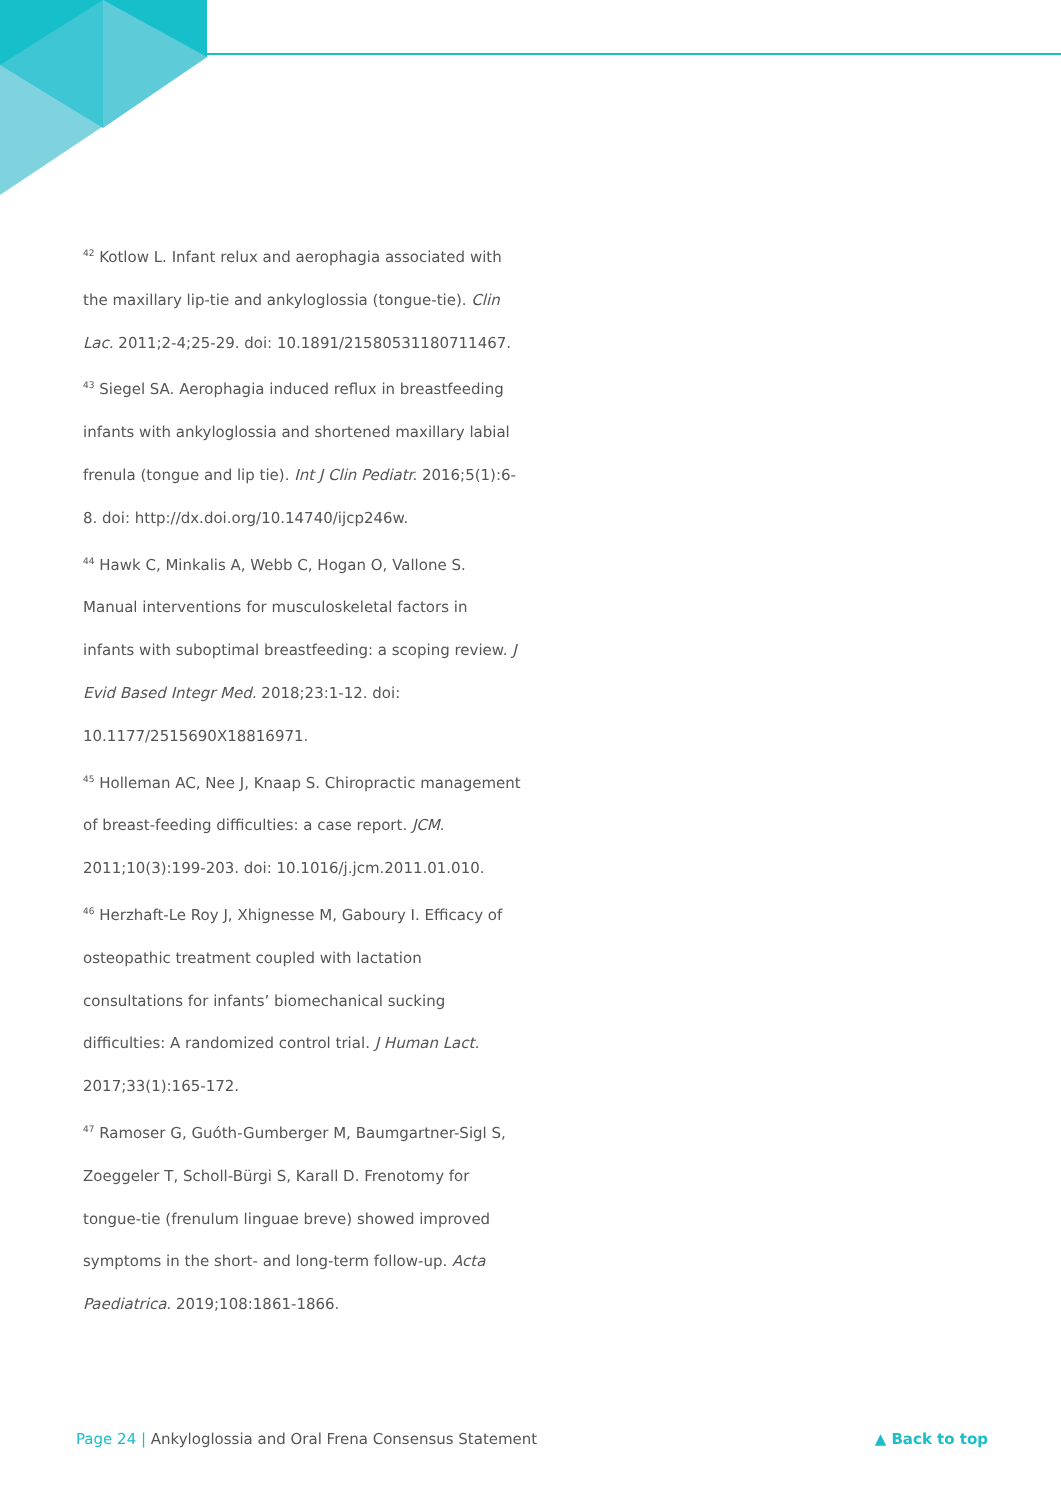<sup>42</sup> Kotlow L. Infant relux and aerophagia associated with the maxillary lip-tie and ankyloglossia (tongue-tie). Clin Lac. 2011;2-4;25-29. doi: 10.1891/21580531180711467.
<sup>43</sup> Siegel SA. Aerophagia induced reflux in breastfeeding infants with ankyloglossia and shortened maxillary labial frenula (tongue and lip tie). Int J Clin Pediatr. 2016;5(1):6-8. doi: http://dx.doi.org/10.14740/ijcp246w.
<sup>44</sup> Hawk C, Minkalis A, Webb C, Hogan O, Vallone S. Manual interventions for musculoskeletal factors in infants with suboptimal breastfeeding: a scoping review. J Evid Based Integr Med. 2018;23:1-12. doi: 10.1177/2515690X18816971.
<sup>45</sup> Holleman AC, Nee J, Knaap S. Chiropractic management of breast-feeding difficulties: a case report. JCM. 2011;10(3):199-203. doi: 10.1016/j.jcm.2011.01.010.
<sup>46</sup> Herzhaft-Le Roy J, Xhignesse M, Gaboury I. Efficacy of osteopathic treatment coupled with lactation consultations for infants’ biomechanical sucking difficulties: A randomized control trial. J Human Lact. 2017;33(1):165-172.
<sup>47</sup> Ramoser G, Guóth-Gumberger M, Baumgartner-Sigl S, Zoeggeler T, Scholl-Bürgi S, Karall D. Frenotomy for tongue-tie (frenulum linguae breve) showed improved symptoms in the short- and long-term follow-up. Acta Paediatrica. 2019;108:1861-1866.
Page 24 | Ankyloglossia and Oral Frena Consensus Statement ▲ Back to top